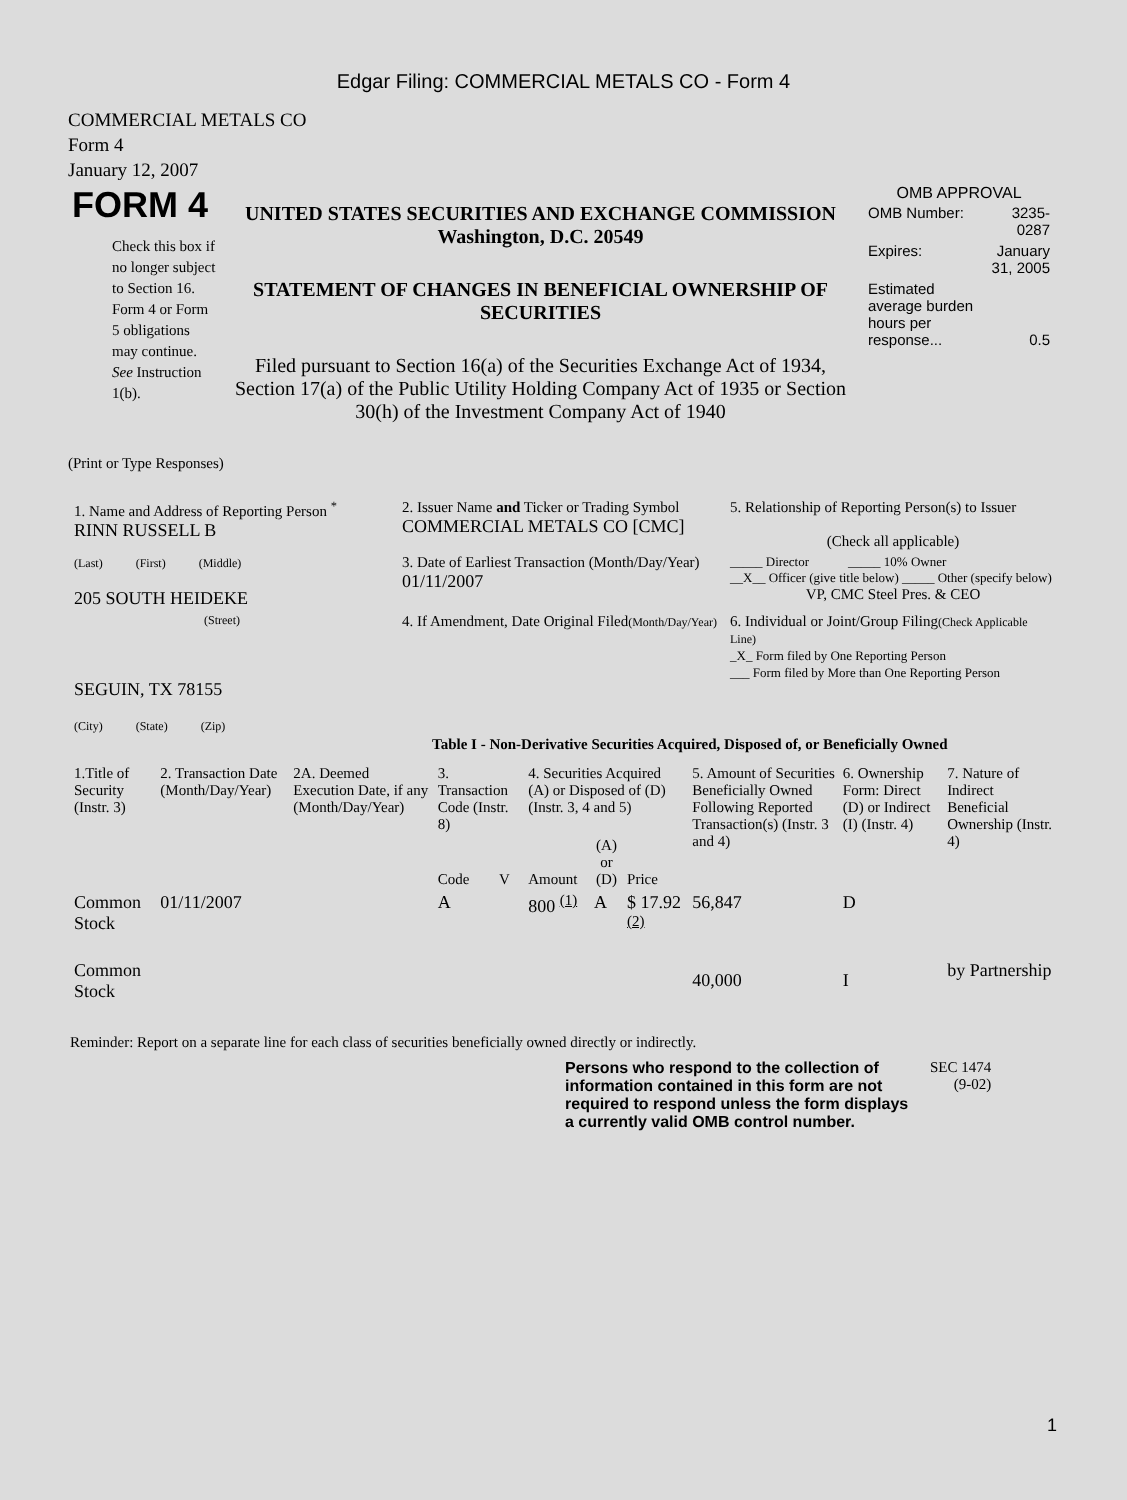Edgar Filing: COMMERCIAL METALS CO - Form 4
COMMERCIAL METALS CO
Form 4
January 12, 2007
| FORM 4 Check this box if no longer subject to Section 16. Form 4 or Form 5 obligations may continue. See Instruction 1(b). | UNITED STATES SECURITIES AND EXCHANGE COMMISSION Washington, D.C. 20549 STATEMENT OF CHANGES IN BENEFICIAL OWNERSHIP OF SECURITIES Filed pursuant to Section 16(a) of the Securities Exchange Act of 1934, Section 17(a) of the Public Utility Holding Company Act of 1935 or Section 30(h) of the Investment Company Act of 1940 | OMB APPROVAL / OMB Number: / 3235-0287 / / Expires: / January 31, 2005 / / Estimated average burden hours per response... / 0.5 / |
(Print or Type Responses)
| 1. Name and Address of Reporting Person <sup>*</sup> RINN RUSSELL B | 2. Issuer Name and Ticker or Trading Symbol COMMERCIAL METALS CO [CMC] | 5. Relationship of Reporting Person(s) to Issuer (Check all applicable) |
| (Last) (First) (Middle) 205 SOUTH HEIDEKE | 3. Date of Earliest Transaction (Month/Day/Year) 01/11/2007 | _____ Director _____ 10% Owner __X__ Officer (give title below) _____ Other (specify below) VP, CMC Steel Pres. & CEO |
| (Street) SEGUIN, TX 78155 (City) (State) (Zip) | 4. If Amendment, Date Original Filed (Month/Day/Year) | 6. Individual or Joint/Group Filing (Check Applicable Line) _X_ Form filed by One Reporting Person ___ Form filed by More than One Reporting Person |
Table I - Non-Derivative Securities Acquired, Disposed of, or Beneficially Owned
| 1.Title of Security (Instr. 3) | 2. Transaction Date (Month/Day/Year) | 2A. Deemed Execution Date, if any (Month/Day/Year) | 3. Transaction Code (Instr. 8) | | 4. Securities Acquired (A) or Disposed of (D) (Instr. 3, 4 and 5) | | | 5. Amount of Securities Beneficially Owned Following Reported Transaction(s) (Instr. 3 and 4) | 6. Ownership Form: Direct (D) or Indirect (I) (Instr. 4) | 7. Nature of Indirect Beneficial Ownership (Instr. 4) |
| --- | --- | --- | --- | --- | --- | --- | --- | --- | --- | --- |
| | | | Code | V | Amount | (A) or (D) | Price | | | |
| Common Stock | 01/11/2007 | | A | | 800 <sup>(1)</sup> | A | $ 17.92 <sup>(2)</sup> | 56,847 | D | |
| Common Stock | | | | | | | | 40,000 | I | by Partnership |
Reminder: Report on a separate line for each class of securities beneficially owned directly or indirectly.
Persons who respond to the collection of information contained in this form are not required to respond unless the form displays a currently valid OMB control number.
SEC 1474
(9-02)
1